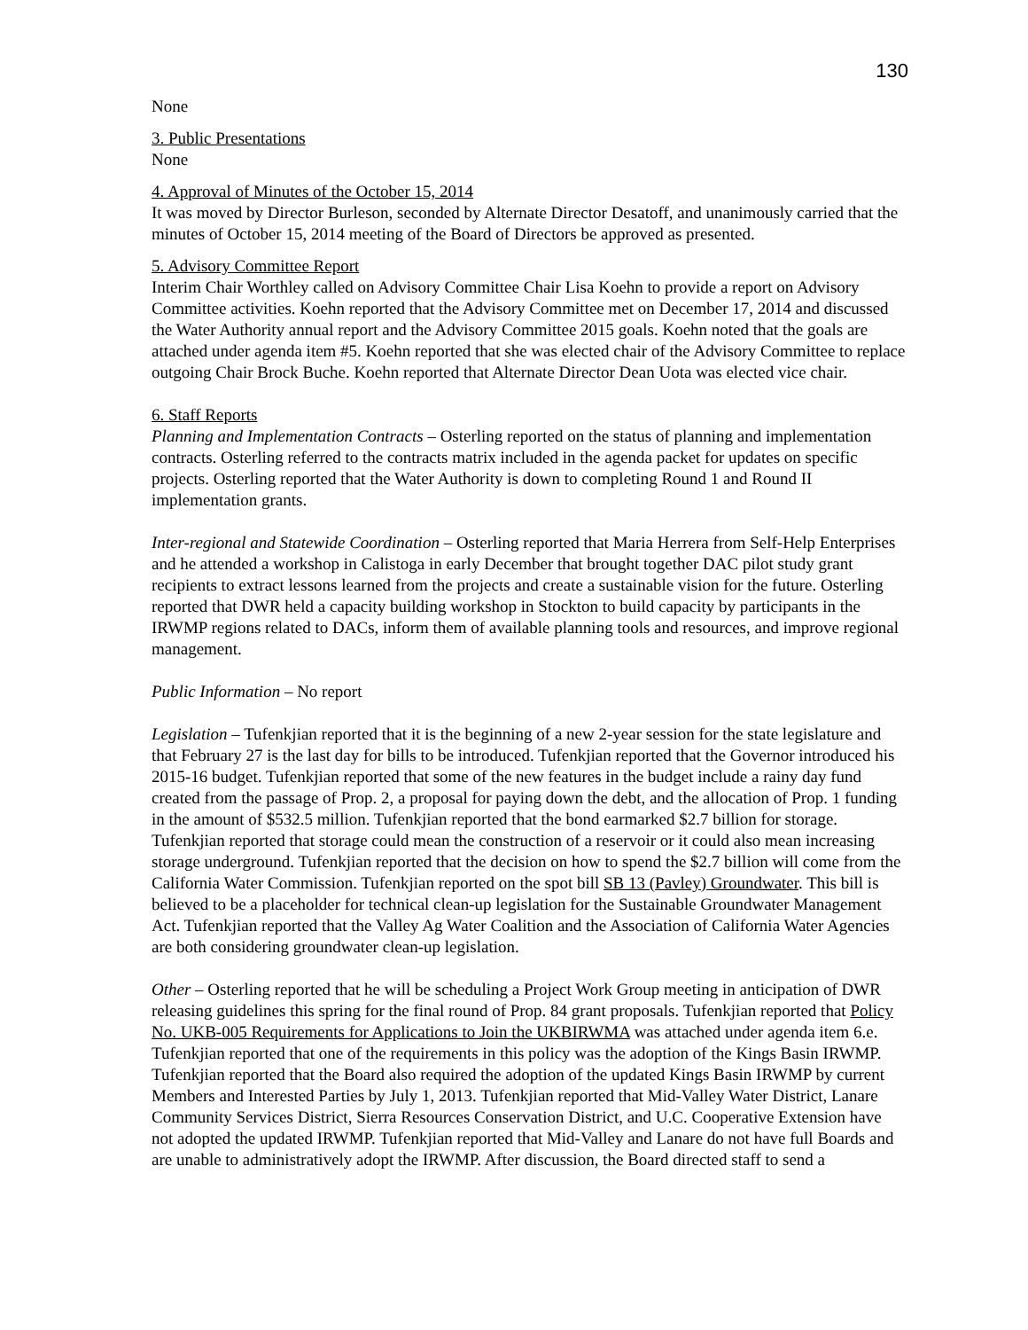130
None
3. Public Presentations
None
4. Approval of Minutes of the October 15, 2014
It was moved by Director Burleson, seconded by Alternate Director Desatoff, and unanimously carried that the minutes of October 15, 2014 meeting of the Board of Directors be approved as presented.
5. Advisory Committee Report
Interim Chair Worthley called on Advisory Committee Chair Lisa Koehn to provide a report on Advisory Committee activities. Koehn reported that the Advisory Committee met on December 17, 2014 and discussed the Water Authority annual report and the Advisory Committee 2015 goals. Koehn noted that the goals are attached under agenda item #5. Koehn reported that she was elected chair of the Advisory Committee to replace outgoing Chair Brock Buche. Koehn reported that Alternate Director Dean Uota was elected vice chair.
6. Staff Reports
Planning and Implementation Contracts – Osterling reported on the status of planning and implementation contracts. Osterling referred to the contracts matrix included in the agenda packet for updates on specific projects. Osterling reported that the Water Authority is down to completing Round 1 and Round II implementation grants.
Inter-regional and Statewide Coordination – Osterling reported that Maria Herrera from Self-Help Enterprises and he attended a workshop in Calistoga in early December that brought together DAC pilot study grant recipients to extract lessons learned from the projects and create a sustainable vision for the future. Osterling reported that DWR held a capacity building workshop in Stockton to build capacity by participants in the IRWMP regions related to DACs, inform them of available planning tools and resources, and improve regional management.
Public Information – No report
Legislation – Tufenkjian reported that it is the beginning of a new 2-year session for the state legislature and that February 27 is the last day for bills to be introduced. Tufenkjian reported that the Governor introduced his 2015-16 budget. Tufenkjian reported that some of the new features in the budget include a rainy day fund created from the passage of Prop. 2, a proposal for paying down the debt, and the allocation of Prop. 1 funding in the amount of $532.5 million. Tufenkjian reported that the bond earmarked $2.7 billion for storage. Tufenkjian reported that storage could mean the construction of a reservoir or it could also mean increasing storage underground. Tufenkjian reported that the decision on how to spend the $2.7 billion will come from the California Water Commission. Tufenkjian reported on the spot bill SB 13 (Pavley) Groundwater. This bill is believed to be a placeholder for technical clean-up legislation for the Sustainable Groundwater Management Act. Tufenkjian reported that the Valley Ag Water Coalition and the Association of California Water Agencies are both considering groundwater clean-up legislation.
Other – Osterling reported that he will be scheduling a Project Work Group meeting in anticipation of DWR releasing guidelines this spring for the final round of Prop. 84 grant proposals. Tufenkjian reported that Policy No. UKB-005 Requirements for Applications to Join the UKBIRWMA was attached under agenda item 6.e. Tufenkjian reported that one of the requirements in this policy was the adoption of the Kings Basin IRWMP. Tufenkjian reported that the Board also required the adoption of the updated Kings Basin IRWMP by current Members and Interested Parties by July 1, 2013. Tufenkjian reported that Mid-Valley Water District, Lanare Community Services District, Sierra Resources Conservation District, and U.C. Cooperative Extension have not adopted the updated IRWMP. Tufenkjian reported that Mid-Valley and Lanare do not have full Boards and are unable to administratively adopt the IRWMP. After discussion, the Board directed staff to send a